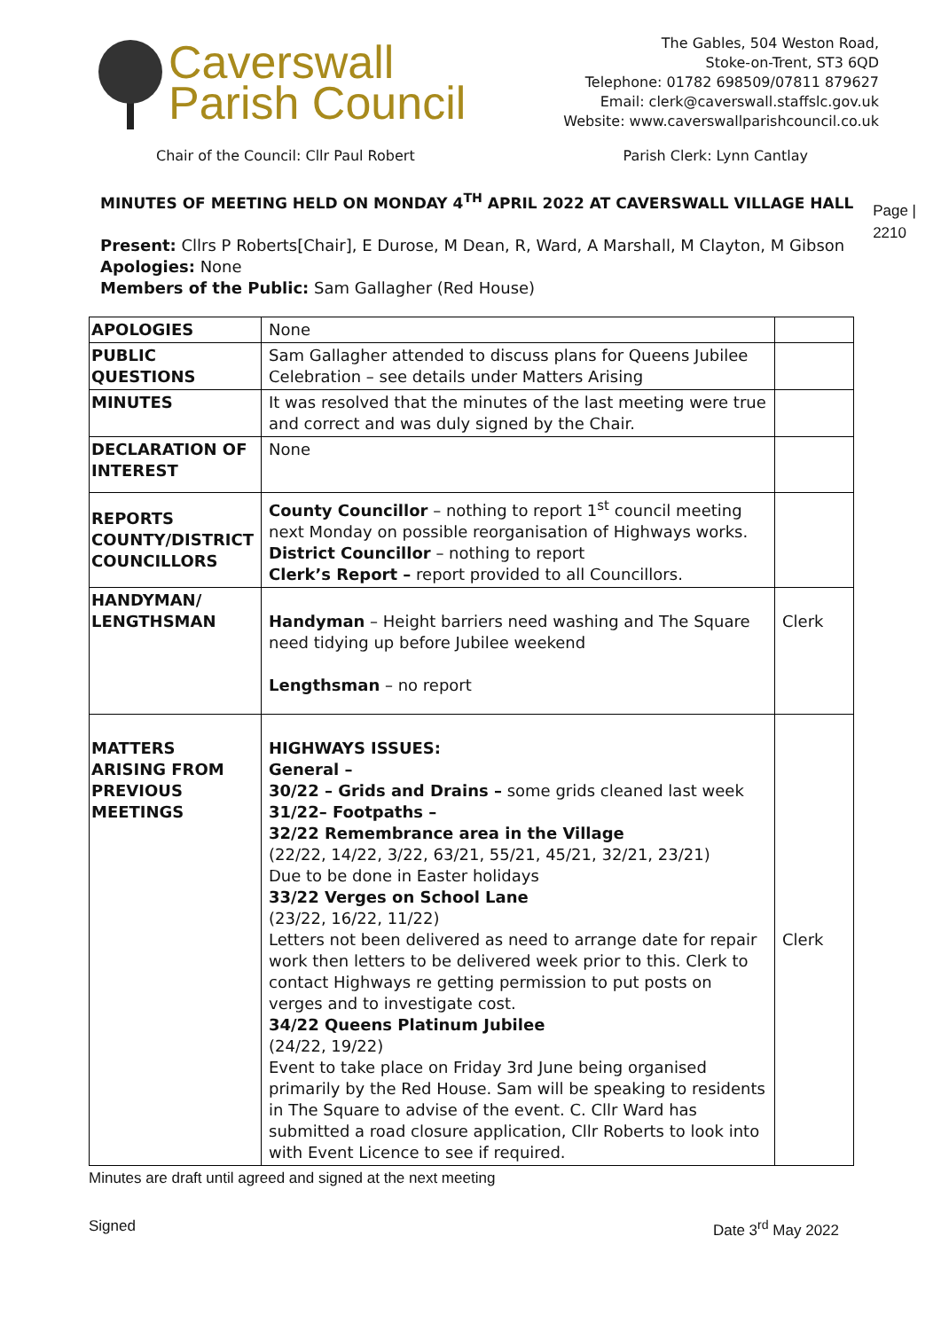Caverswall
Parish Council
The Gables, 504 Weston Road,
Stoke-on-Trent, ST3 6QD
Telephone: 01782 698509/07811 879627
Email: clerk@caverswall.staffslc.gov.uk
Website: www.caverswallparishcouncil.co.uk
Chair of the Council: Cllr Paul Robert Parish Clerk: Lynn Cantlay
Page |
2210
MINUTES OF MEETING HELD ON MONDAY 4<sup>TH</sup> APRIL 2022 AT CAVERSWALL VILLAGE HALL
Present: Cllrs P Roberts[Chair], E Durose, M Dean, R, Ward, A Marshall, M Clayton, M Gibson
Apologies: None
Members of the Public: Sam Gallagher (Red House)
| APOLOGIES | None | |
| PUBLIC QUESTIONS | Sam Gallagher attended to discuss plans for Queens Jubilee Celebration – see details under Matters Arising | |
| MINUTES | It was resolved that the minutes of the last meeting were true and correct and was duly signed by the Chair. | |
| DECLARATION OF INTEREST | None | |
| REPORTS COUNTY/DISTRICT COUNCILLORS | County Councillor – nothing to report 1<sup>st</sup> council meeting next Monday on possible reorganisation of Highways works. District Councillor – nothing to report Clerk’s Report – report provided to all Councillors. | |
| HANDYMAN/ LENGTHSMAN | Handyman – Height barriers need washing and The Square need tidying up before Jubilee weekend Lengthsman – no report | Clerk |
| MATTERS ARISING FROM PREVIOUS MEETINGS | HIGHWAYS ISSUES: General – 30/22 – Grids and Drains – some grids cleaned last week 31/22– Footpaths – 32/22 Remembrance area in the Village (22/22, 14/22, 3/22, 63/21, 55/21, 45/21, 32/21, 23/21) Due to be done in Easter holidays 33/22 Verges on School Lane (23/22, 16/22, 11/22) Letters not been delivered as need to arrange date for repair work then letters to be delivered week prior to this. Clerk to contact Highways re getting permission to put posts on verges and to investigate cost. 34/22 Queens Platinum Jubilee (24/22, 19/22) Event to take place on Friday 3rd June being organised primarily by the Red House. Sam will be speaking to residents in The Square to advise of the event. C. Cllr Ward has submitted a road closure application, Cllr Roberts to look into with Event Licence to see if required. | Clerk |
Minutes are draft until agreed and signed at the next meeting
Signed Date 3<sup>rd</sup> May 2022